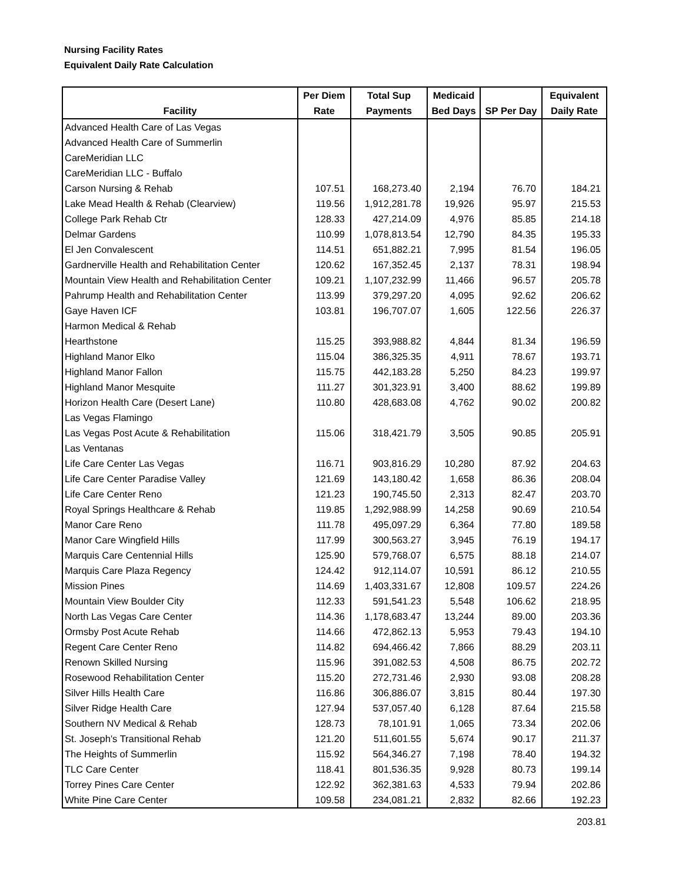Nursing Facility Rates
Equivalent Daily Rate Calculation
| Facility | Per Diem Rate | Total Sup Payments | Medicaid Bed Days | SP Per Day | Equivalent Daily Rate |
| --- | --- | --- | --- | --- | --- |
| Advanced Health Care of Las Vegas | | | | | |
| Advanced Health Care of Summerlin | | | | | |
| CareMeridian LLC | | | | | |
| CareMeridian LLC - Buffalo | | | | | |
| Carson Nursing & Rehab | 107.51 | 168,273.40 | 2,194 | 76.70 | 184.21 |
| Lake Mead Health & Rehab (Clearview) | 119.56 | 1,912,281.78 | 19,926 | 95.97 | 215.53 |
| College Park Rehab Ctr | 128.33 | 427,214.09 | 4,976 | 85.85 | 214.18 |
| Delmar Gardens | 110.99 | 1,078,813.54 | 12,790 | 84.35 | 195.33 |
| El Jen Convalescent | 114.51 | 651,882.21 | 7,995 | 81.54 | 196.05 |
| Gardnerville Health and Rehabilitation Center | 120.62 | 167,352.45 | 2,137 | 78.31 | 198.94 |
| Mountain View Health and Rehabilitation Center | 109.21 | 1,107,232.99 | 11,466 | 96.57 | 205.78 |
| Pahrump Health and Rehabilitation Center | 113.99 | 379,297.20 | 4,095 | 92.62 | 206.62 |
| Gaye Haven ICF | 103.81 | 196,707.07 | 1,605 | 122.56 | 226.37 |
| Harmon Medical & Rehab | | | | | |
| Hearthstone | 115.25 | 393,988.82 | 4,844 | 81.34 | 196.59 |
| Highland Manor Elko | 115.04 | 386,325.35 | 4,911 | 78.67 | 193.71 |
| Highland Manor Fallon | 115.75 | 442,183.28 | 5,250 | 84.23 | 199.97 |
| Highland Manor Mesquite | 111.27 | 301,323.91 | 3,400 | 88.62 | 199.89 |
| Horizon Health Care (Desert Lane) | 110.80 | 428,683.08 | 4,762 | 90.02 | 200.82 |
| Las Vegas Flamingo | | | | | |
| Las Vegas Post Acute & Rehabilitation | 115.06 | 318,421.79 | 3,505 | 90.85 | 205.91 |
| Las Ventanas | | | | | |
| Life Care Center Las Vegas | 116.71 | 903,816.29 | 10,280 | 87.92 | 204.63 |
| Life Care Center Paradise Valley | 121.69 | 143,180.42 | 1,658 | 86.36 | 208.04 |
| Life Care Center Reno | 121.23 | 190,745.50 | 2,313 | 82.47 | 203.70 |
| Royal Springs Healthcare & Rehab | 119.85 | 1,292,988.99 | 14,258 | 90.69 | 210.54 |
| Manor Care Reno | 111.78 | 495,097.29 | 6,364 | 77.80 | 189.58 |
| Manor Care Wingfield Hills | 117.99 | 300,563.27 | 3,945 | 76.19 | 194.17 |
| Marquis Care Centennial Hills | 125.90 | 579,768.07 | 6,575 | 88.18 | 214.07 |
| Marquis Care Plaza Regency | 124.42 | 912,114.07 | 10,591 | 86.12 | 210.55 |
| Mission Pines | 114.69 | 1,403,331.67 | 12,808 | 109.57 | 224.26 |
| Mountain View Boulder City | 112.33 | 591,541.23 | 5,548 | 106.62 | 218.95 |
| North Las Vegas Care Center | 114.36 | 1,178,683.47 | 13,244 | 89.00 | 203.36 |
| Ormsby Post Acute Rehab | 114.66 | 472,862.13 | 5,953 | 79.43 | 194.10 |
| Regent Care Center Reno | 114.82 | 694,466.42 | 7,866 | 88.29 | 203.11 |
| Renown Skilled Nursing | 115.96 | 391,082.53 | 4,508 | 86.75 | 202.72 |
| Rosewood Rehabilitation Center | 115.20 | 272,731.46 | 2,930 | 93.08 | 208.28 |
| Silver Hills Health Care | 116.86 | 306,886.07 | 3,815 | 80.44 | 197.30 |
| Silver Ridge Health Care | 127.94 | 537,057.40 | 6,128 | 87.64 | 215.58 |
| Southern NV Medical & Rehab | 128.73 | 78,101.91 | 1,065 | 73.34 | 202.06 |
| St. Joseph's Transitional Rehab | 121.20 | 511,601.55 | 5,674 | 90.17 | 211.37 |
| The Heights of Summerlin | 115.92 | 564,346.27 | 7,198 | 78.40 | 194.32 |
| TLC Care Center | 118.41 | 801,536.35 | 9,928 | 80.73 | 199.14 |
| Torrey Pines Care Center | 122.92 | 362,381.63 | 4,533 | 79.94 | 202.86 |
| White Pine Care Center | 109.58 | 234,081.21 | 2,832 | 82.66 | 192.23 |
203.81